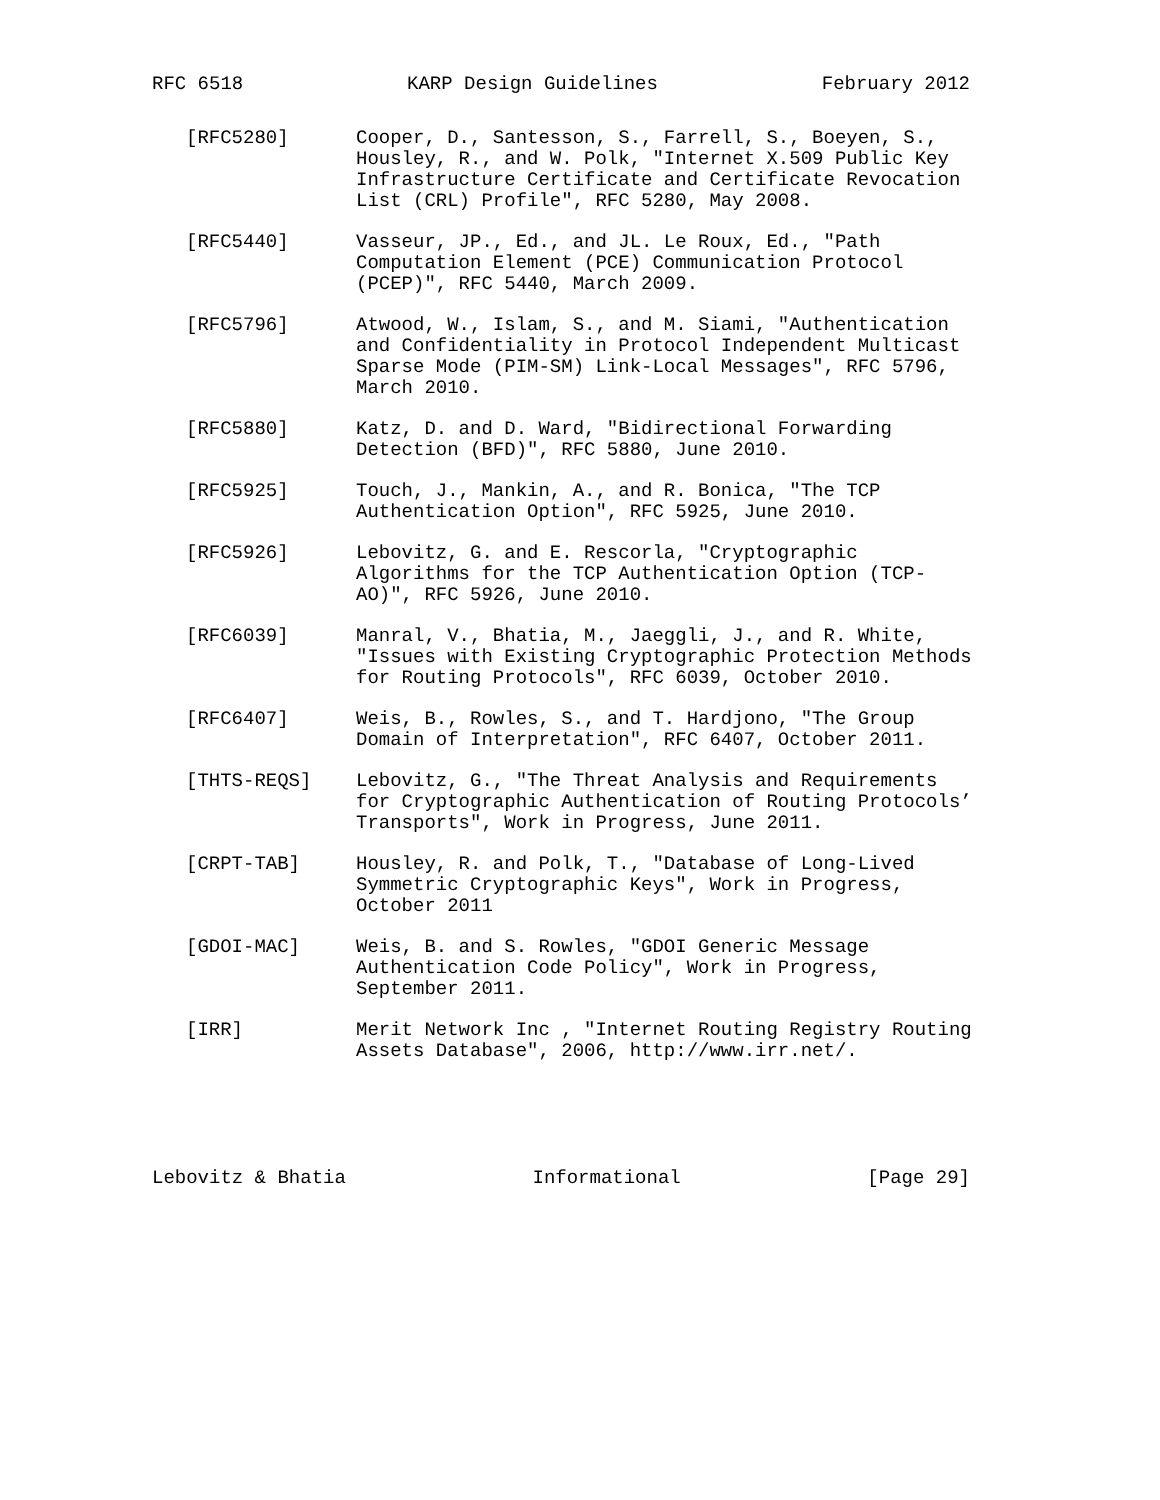RFC 6518 KARP Design Guidelines February 2012
[RFC5280] Cooper, D., Santesson, S., Farrell, S., Boeyen, S., Housley, R., and W. Polk, "Internet X.509 Public Key Infrastructure Certificate and Certificate Revocation List (CRL) Profile", RFC 5280, May 2008.
[RFC5440] Vasseur, JP., Ed., and JL. Le Roux, Ed., "Path Computation Element (PCE) Communication Protocol (PCEP)", RFC 5440, March 2009.
[RFC5796] Atwood, W., Islam, S., and M. Siami, "Authentication and Confidentiality in Protocol Independent Multicast Sparse Mode (PIM-SM) Link-Local Messages", RFC 5796, March 2010.
[RFC5880] Katz, D. and D. Ward, "Bidirectional Forwarding Detection (BFD)", RFC 5880, June 2010.
[RFC5925] Touch, J., Mankin, A., and R. Bonica, "The TCP Authentication Option", RFC 5925, June 2010.
[RFC5926] Lebovitz, G. and E. Rescorla, "Cryptographic Algorithms for the TCP Authentication Option (TCP- AO)", RFC 5926, June 2010.
[RFC6039] Manral, V., Bhatia, M., Jaeggli, J., and R. White, "Issues with Existing Cryptographic Protection Methods for Routing Protocols", RFC 6039, October 2010.
[RFC6407] Weis, B., Rowles, S., and T. Hardjono, "The Group Domain of Interpretation", RFC 6407, October 2011.
[THTS-REQS] Lebovitz, G., "The Threat Analysis and Requirements for Cryptographic Authentication of Routing Protocols’ Transports", Work in Progress, June 2011.
[CRPT-TAB] Housley, R. and Polk, T., "Database of Long-Lived Symmetric Cryptographic Keys", Work in Progress, October 2011
[GDOI-MAC] Weis, B. and S. Rowles, "GDOI Generic Message Authentication Code Policy", Work in Progress, September 2011.
[IRR] Merit Network Inc , "Internet Routing Registry Routing Assets Database", 2006, http://www.irr.net/.
Lebovitz & Bhatia Informational [Page 29]